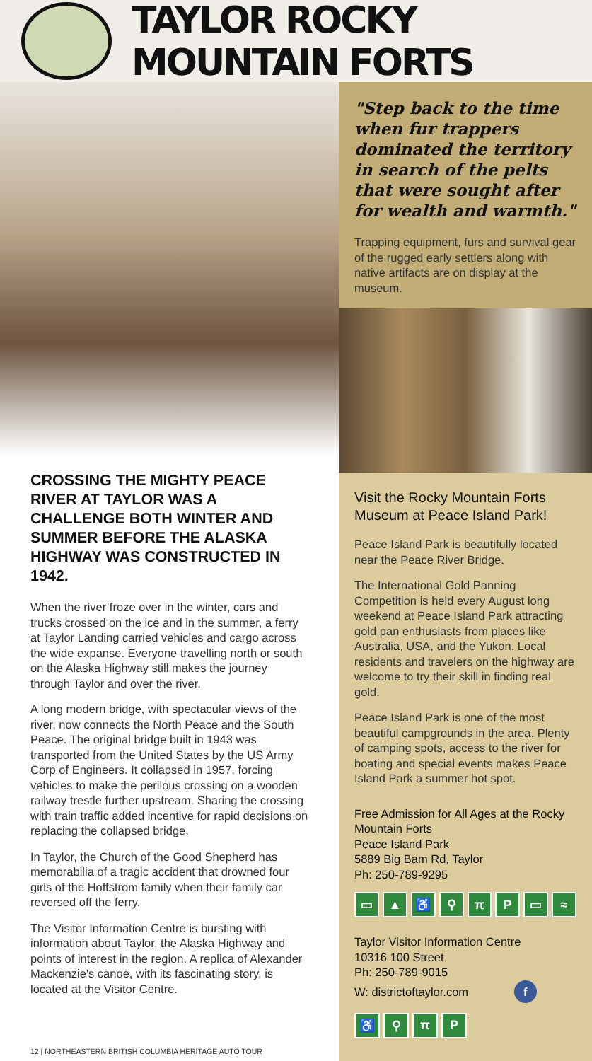TAYLOR ROCKY MOUNTAIN FORTS
CROSSING THE MIGHTY PEACE RIVER AT TAYLOR WAS A CHALLENGE BOTH WINTER AND SUMMER BEFORE THE ALASKA HIGHWAY WAS CONSTRUCTED IN 1942.
When the river froze over in the winter, cars and trucks crossed on the ice and in the summer, a ferry at Taylor Landing carried vehicles and cargo across the wide expanse. Everyone travelling north or south on the Alaska Highway still makes the journey through Taylor and over the river.
A long modern bridge, with spectacular views of the river, now connects the North Peace and the South Peace. The original bridge built in 1943 was transported from the United States by the US Army Corp of Engineers. It collapsed in 1957, forcing vehicles to make the perilous crossing on a wooden railway trestle further upstream. Sharing the crossing with train traffic added incentive for rapid decisions on replacing the collapsed bridge.
In Taylor, the Church of the Good Shepherd has memorabilia of a tragic accident that drowned four girls of the Hoffstrom family when their family car reversed off the ferry.
The Visitor Information Centre is bursting with information about Taylor, the Alaska Highway and points of interest in the region. A replica of Alexander Mackenzie's canoe, with its fascinating story, is located at the Visitor Centre.
"Step back to the time when fur trappers dominated the territory in search of the pelts that were sought after for wealth and warmth."
Trapping equipment, furs and survival gear of the rugged early settlers along with native artifacts are on display at the museum.
Visit the Rocky Mountain Forts Museum at Peace Island Park!
Peace Island Park is beautifully located near the Peace River Bridge.
The International Gold Panning Competition is held every August long weekend at Peace Island Park attracting gold pan enthusiasts from places like Australia, USA, and the Yukon. Local residents and travelers on the highway are welcome to try their skill in finding real gold.
Peace Island Park is one of the most beautiful campgrounds in the area. Plenty of camping spots, access to the river for boating and special events makes Peace Island Park a summer hot spot.
Free Admission for All Ages at the Rocky Mountain Forts
Peace Island Park
5889 Big Bam Rd, Taylor
Ph: 250-789-9295
▭ ▲ ♿ ⚲ πP ▭ ≈
Taylor Visitor Information Centre
10316 100 Street
Ph: 250-789-9015
W: districtoftaylor.com f
♿ ⚲ πP
12 | NORTHEASTERN BRITISH COLUMBIA HERITAGE AUTO TOUR